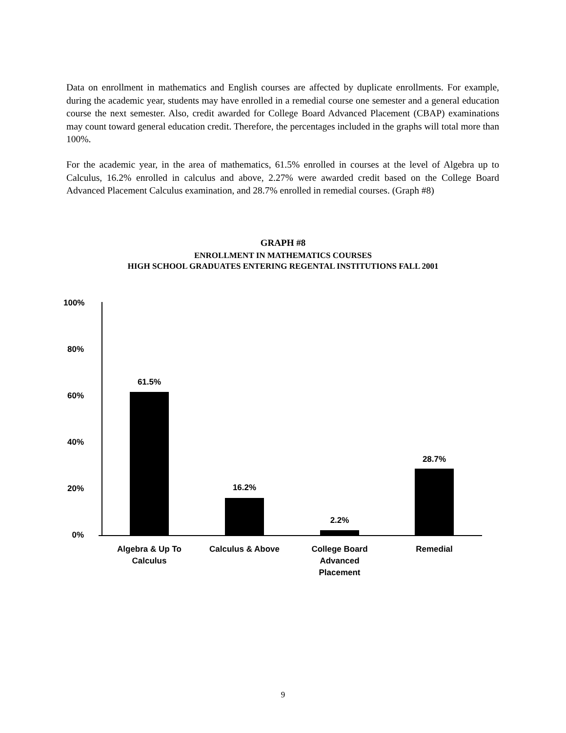Data on enrollment in mathematics and English courses are affected by duplicate enrollments. For example, during the academic year, students may have enrolled in a remedial course one semester and a general education course the next semester. Also, credit awarded for College Board Advanced Placement (CBAP) examinations may count toward general education credit. Therefore, the percentages included in the graphs will total more than 100%.
For the academic year, in the area of mathematics, 61.5% enrolled in courses at the level of Algebra up to Calculus, 16.2% enrolled in calculus and above, 2.27% were awarded credit based on the College Board Advanced Placement Calculus examination, and 28.7% enrolled in remedial courses. (Graph #8)
GRAPH #8
ENROLLMENT IN MATHEMATICS COURSES
HIGH SCHOOL GRADUATES ENTERING REGENTAL INSTITUTIONS FALL 2001
100%
80%
60%
40%
20%
0%
61.5%
16.2%
2.2%
28.7%
Algebra & Up To
Calculus
Calculus & Above
College Board
Advanced
Placement
Remedial
9